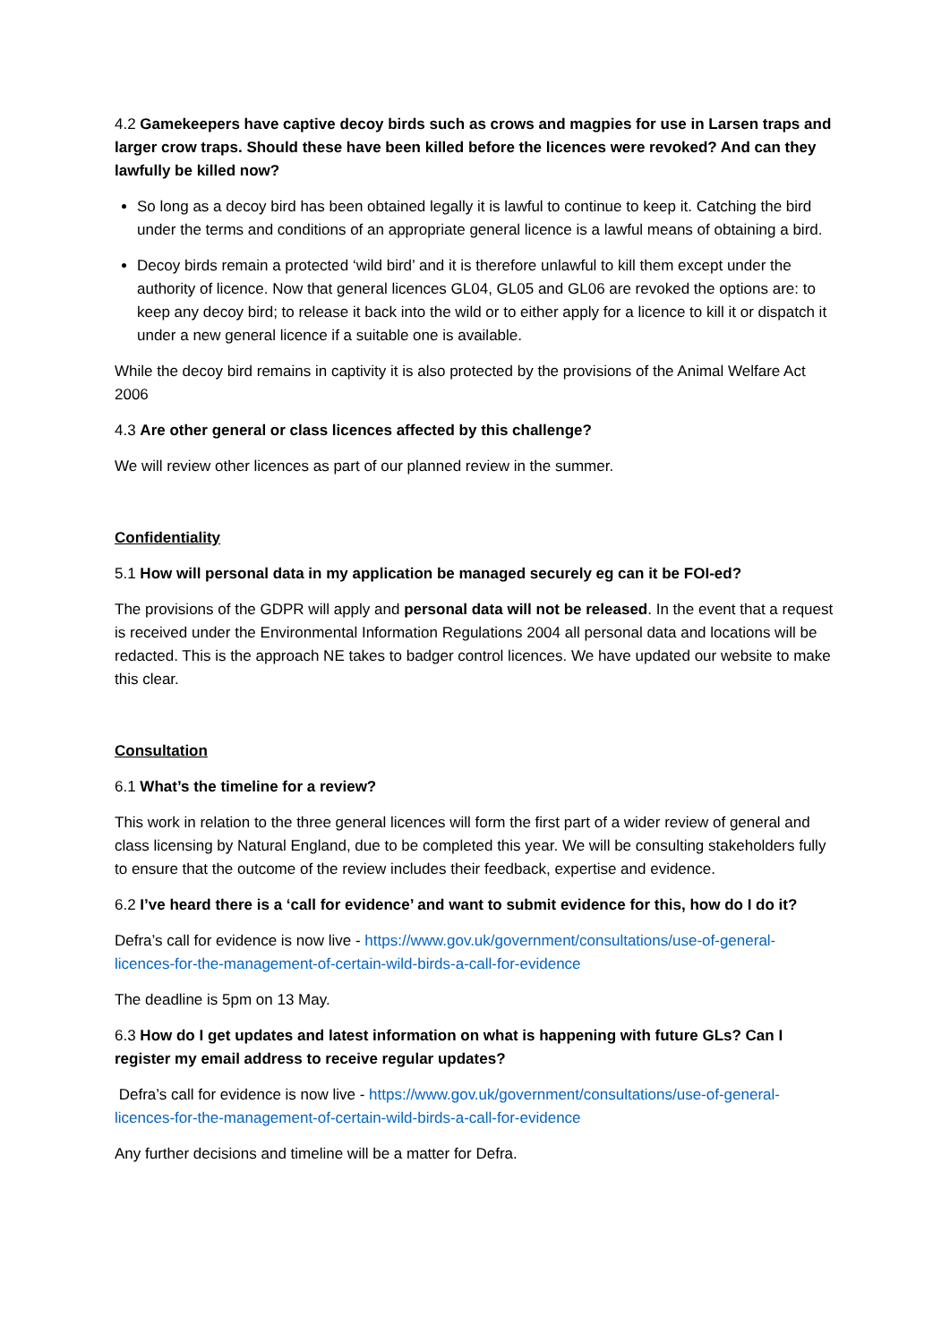4.2 Gamekeepers have captive decoy birds such as crows and magpies for use in Larsen traps and larger crow traps. Should these have been killed before the licences were revoked? And can they lawfully be killed now?
So long as a decoy bird has been obtained legally it is lawful to continue to keep it. Catching the bird under the terms and conditions of an appropriate general licence is a lawful means of obtaining a bird.
Decoy birds remain a protected ‘wild bird’ and it is therefore unlawful to kill them except under the authority of licence. Now that general licences GL04, GL05 and GL06 are revoked the options are: to keep any decoy bird; to release it back into the wild or to either apply for a licence to kill it or dispatch it under a new general licence if a suitable one is available.
While the decoy bird remains in captivity it is also protected by the provisions of the Animal Welfare Act 2006
4.3 Are other general or class licences affected by this challenge?
We will review other licences as part of our planned review in the summer.
Confidentiality
5.1 How will personal data in my application be managed securely eg can it be FOI-ed?
The provisions of the GDPR will apply and personal data will not be released. In the event that a request is received under the Environmental Information Regulations 2004 all personal data and locations will be redacted. This is the approach NE takes to badger control licences. We have updated our website to make this clear.
Consultation
6.1 What’s the timeline for a review?
This work in relation to the three general licences will form the first part of a wider review of general and class licensing by Natural England, due to be completed this year. We will be consulting stakeholders fully to ensure that the outcome of the review includes their feedback, expertise and evidence.
6.2 I’ve heard there is a ‘call for evidence’ and want to submit evidence for this, how do I do it?
Defra’s call for evidence is now live - https://www.gov.uk/government/consultations/use-of-general-licences-for-the-management-of-certain-wild-birds-a-call-for-evidence
The deadline is 5pm on 13 May.
6.3 How do I get updates and latest information on what is happening with future GLs? Can I register my email address to receive regular updates?
Defra’s call for evidence is now live - https://www.gov.uk/government/consultations/use-of-general-licences-for-the-management-of-certain-wild-birds-a-call-for-evidence
Any further decisions and timeline will be a matter for Defra.